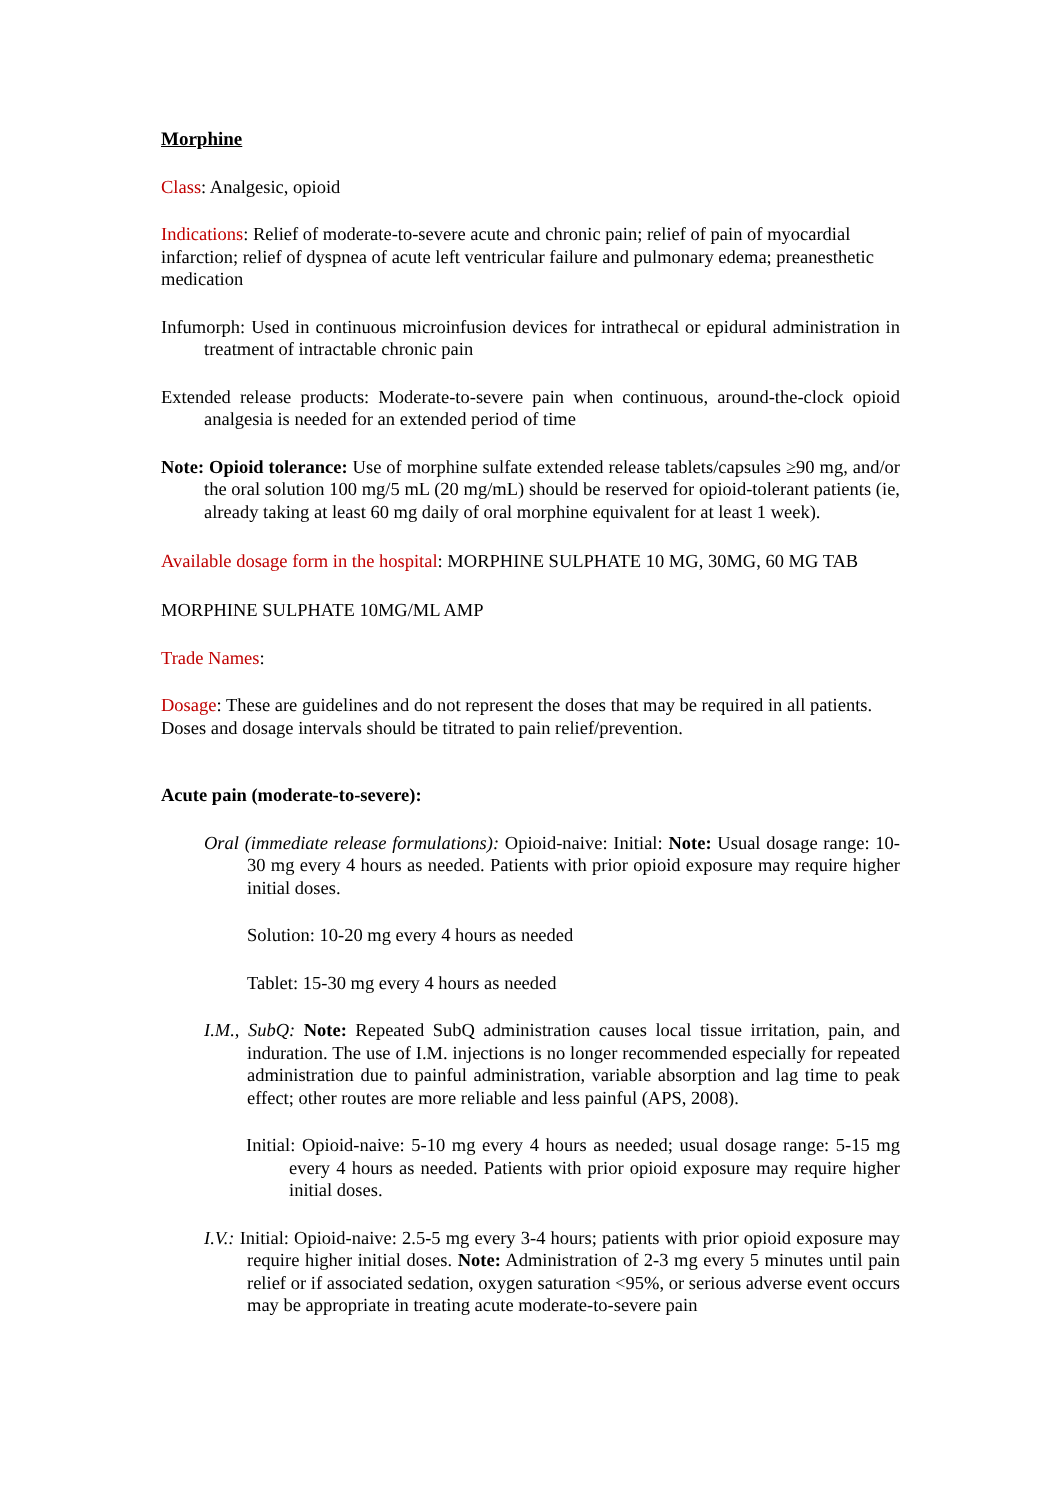Morphine
Class: Analgesic, opioid
Indications: Relief of moderate-to-severe acute and chronic pain; relief of pain of myocardial infarction; relief of dyspnea of acute left ventricular failure and pulmonary edema; preanesthetic medication
Infumorph: Used in continuous microinfusion devices for intrathecal or epidural administration in treatment of intractable chronic pain
Extended release products: Moderate-to-severe pain when continuous, around-the-clock opioid analgesia is needed for an extended period of time
Note: Opioid tolerance: Use of morphine sulfate extended release tablets/capsules ≥90 mg, and/or the oral solution 100 mg/5 mL (20 mg/mL) should be reserved for opioid-tolerant patients (ie, already taking at least 60 mg daily of oral morphine equivalent for at least 1 week).
Available dosage form in the hospital: MORPHINE SULPHATE 10 MG, 30MG, 60 MG TAB
MORPHINE SULPHATE 10MG/ML AMP
Trade Names:
Dosage: These are guidelines and do not represent the doses that may be required in all patients. Doses and dosage intervals should be titrated to pain relief/prevention.
Acute pain (moderate-to-severe):
Oral (immediate release formulations): Opioid-naive: Initial: Note: Usual dosage range: 10-30 mg every 4 hours as needed. Patients with prior opioid exposure may require higher initial doses.
Solution: 10-20 mg every 4 hours as needed
Tablet: 15-30 mg every 4 hours as needed
I.M., SubQ: Note: Repeated SubQ administration causes local tissue irritation, pain, and induration. The use of I.M. injections is no longer recommended especially for repeated administration due to painful administration, variable absorption and lag time to peak effect; other routes are more reliable and less painful (APS, 2008).
Initial: Opioid-naive: 5-10 mg every 4 hours as needed; usual dosage range: 5-15 mg every 4 hours as needed. Patients with prior opioid exposure may require higher initial doses.
I.V.: Initial: Opioid-naive: 2.5-5 mg every 3-4 hours; patients with prior opioid exposure may require higher initial doses. Note: Administration of 2-3 mg every 5 minutes until pain relief or if associated sedation, oxygen saturation <95%, or serious adverse event occurs may be appropriate in treating acute moderate-to-severe pain